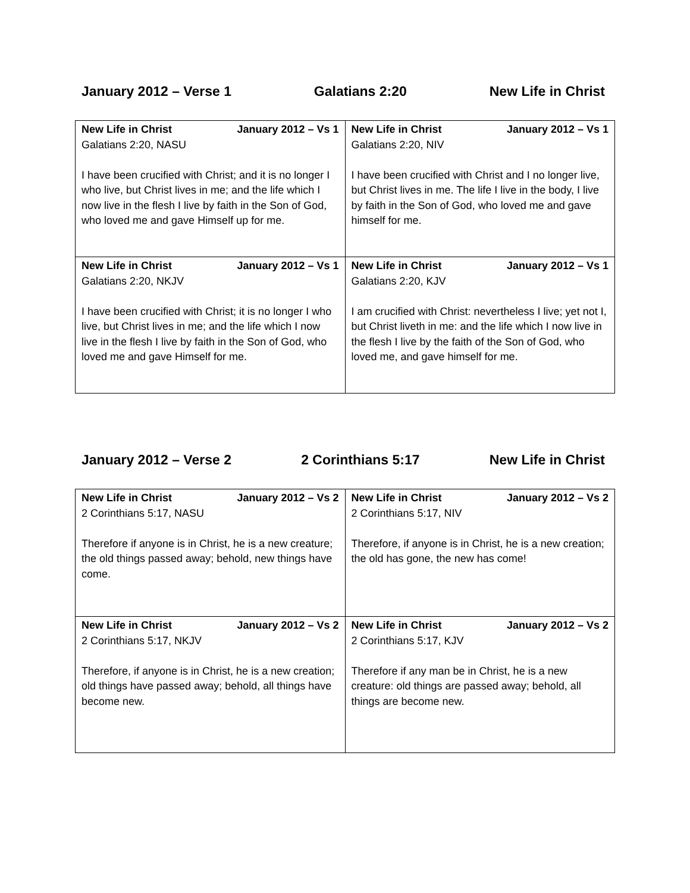January 2012 – Verse 1 Galatians 2:20 New Life in Christ
| New Life in Christ January 2012 – Vs 1 Galatians 2:20, NASU I have been crucified with Christ; and it is no longer I who live, but Christ lives in me; and the life which I now live in the flesh I live by faith in the Son of God, who loved me and gave Himself up for me. | New Life in Christ January 2012 – Vs 1 Galatians 2:20, NIV I have been crucified with Christ and I no longer live, but Christ lives in me. The life I live in the body, I live by faith in the Son of God, who loved me and gave himself for me. |
| New Life in Christ January 2012 – Vs 1 Galatians 2:20, NKJV I have been crucified with Christ; it is no longer I who live, but Christ lives in me; and the life which I now live in the flesh I live by faith in the Son of God, who loved me and gave Himself for me. | New Life in Christ January 2012 – Vs 1 Galatians 2:20, KJV I am crucified with Christ: nevertheless I live; yet not I, but Christ liveth in me: and the life which I now live in the flesh I live by the faith of the Son of God, who loved me, and gave himself for me. |
January 2012 – Verse 2 2 Corinthians 5:17 New Life in Christ
| New Life in Christ January 2012 – Vs 2 2 Corinthians 5:17, NASU Therefore if anyone is in Christ, he is a new creature; the old things passed away; behold, new things have come. | New Life in Christ January 2012 – Vs 2 2 Corinthians 5:17, NIV Therefore, if anyone is in Christ, he is a new creation; the old has gone, the new has come! |
| New Life in Christ January 2012 – Vs 2 2 Corinthians 5:17, NKJV Therefore, if anyone is in Christ, he is a new creation; old things have passed away; behold, all things have become new. | New Life in Christ January 2012 – Vs 2 2 Corinthians 5:17, KJV Therefore if any man be in Christ, he is a new creature: old things are passed away; behold, all things are become new. |